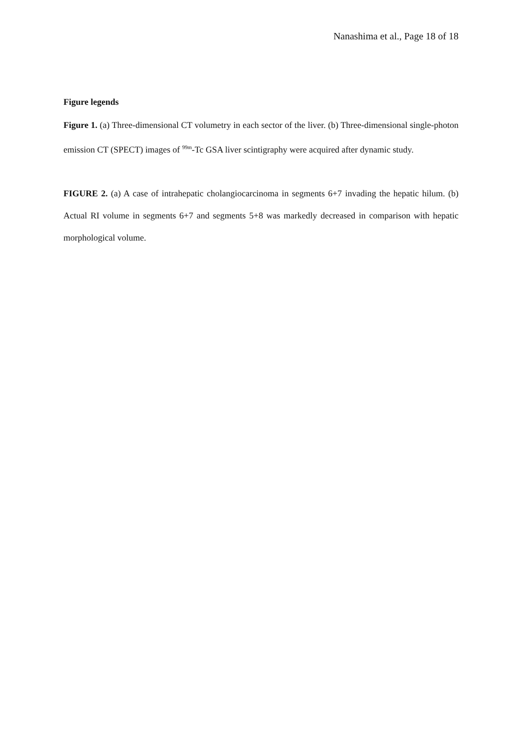Nanashima et al., Page 18 of 18
Figure legends
Figure 1. (a) Three-dimensional CT volumetry in each sector of the liver. (b) Three-dimensional single-photon emission CT (SPECT) images of <sup>99m</sup>-Tc GSA liver scintigraphy were acquired after dynamic study.
FIGURE 2. (a) A case of intrahepatic cholangiocarcinoma in segments 6+7 invading the hepatic hilum. (b) Actual RI volume in segments 6+7 and segments 5+8 was markedly decreased in comparison with hepatic morphological volume.